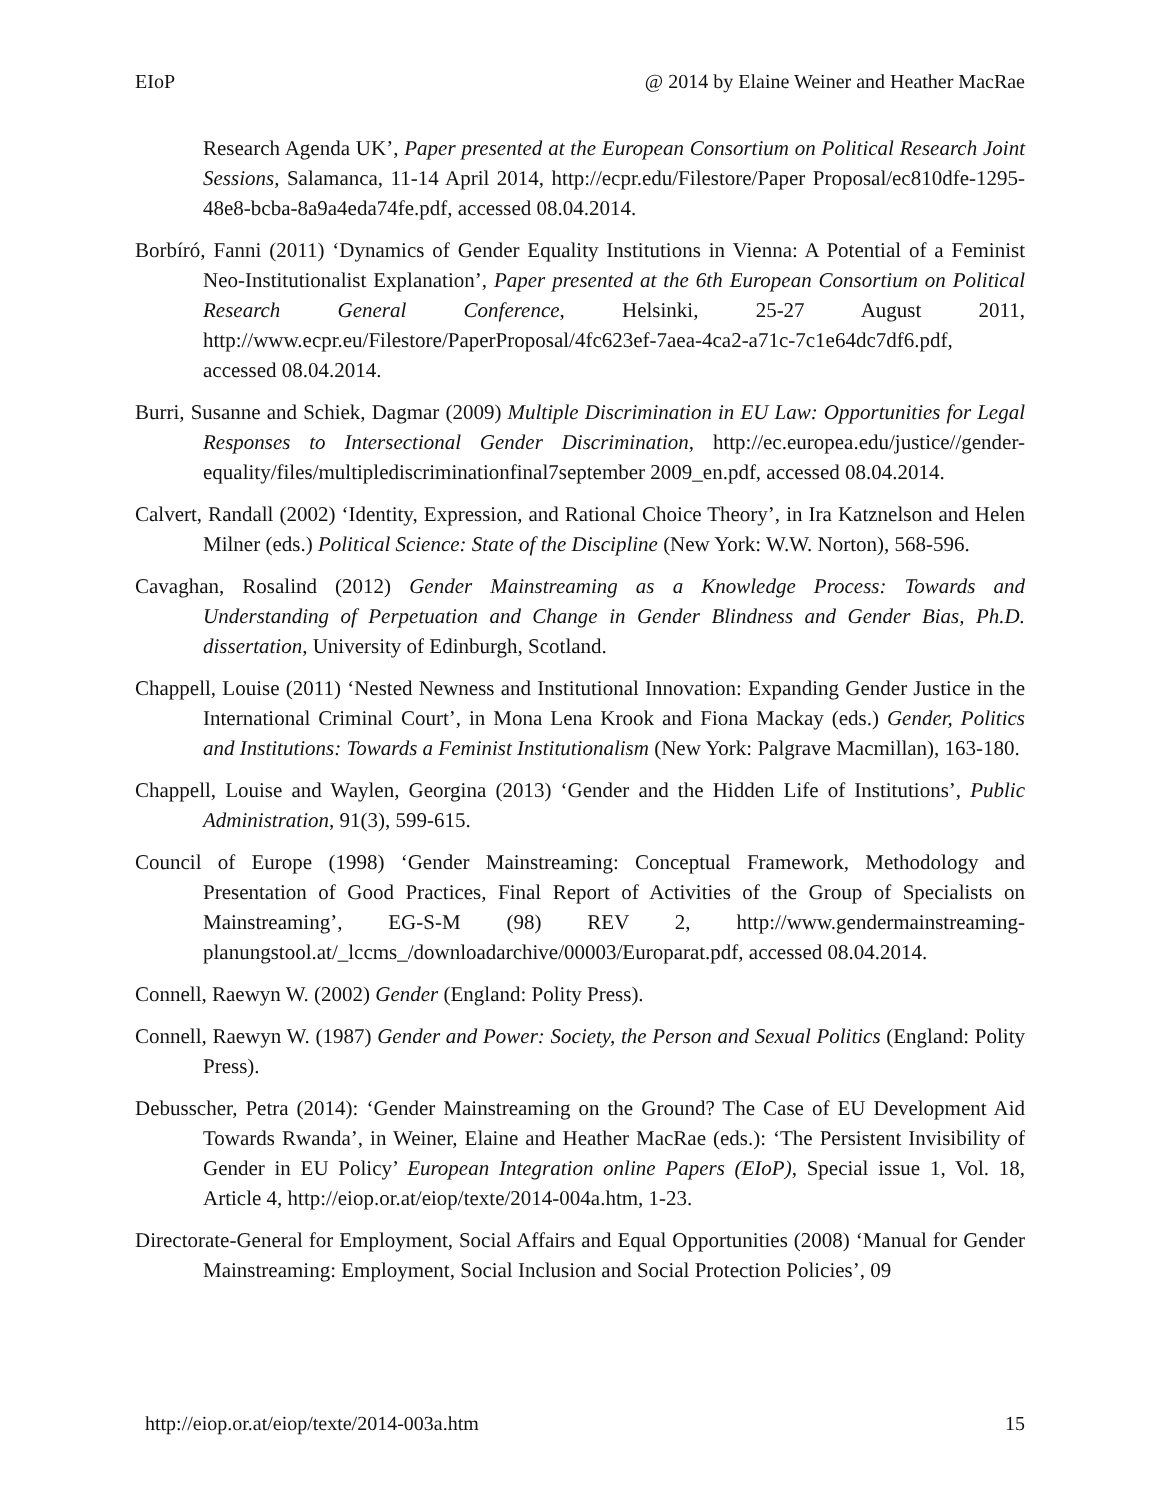EIoP @ 2014 by Elaine Weiner and Heather MacRae
Research Agenda UK’, Paper presented at the European Consortium on Political Research Joint Sessions, Salamanca, 11-14 April 2014, http://ecpr.edu/Filestore/Paper Proposal/ec810dfe-1295-48e8-bcba-8a9a4eda74fe.pdf, accessed 08.04.2014.
Borbíró, Fanni (2011) ‘Dynamics of Gender Equality Institutions in Vienna: A Potential of a Feminist Neo-Institutionalist Explanation’, Paper presented at the 6th European Consortium on Political Research General Conference, Helsinki, 25-27 August 2011, http://www.ecpr.eu/Filestore/PaperProposal/4fc623ef-7aea-4ca2-a71c-7c1e64dc7df6.pdf, accessed 08.04.2014.
Burri, Susanne and Schiek, Dagmar (2009) Multiple Discrimination in EU Law: Opportunities for Legal Responses to Intersectional Gender Discrimination, http://ec.europea.edu/justice//gender-equality/files/multiplediscriminationfinal7september 2009_en.pdf, accessed 08.04.2014.
Calvert, Randall (2002) ‘Identity, Expression, and Rational Choice Theory’, in Ira Katznelson and Helen Milner (eds.) Political Science: State of the Discipline (New York: W.W. Norton), 568-596.
Cavaghan, Rosalind (2012) Gender Mainstreaming as a Knowledge Process: Towards and Understanding of Perpetuation and Change in Gender Blindness and Gender Bias, Ph.D. dissertation, University of Edinburgh, Scotland.
Chappell, Louise (2011) ‘Nested Newness and Institutional Innovation: Expanding Gender Justice in the International Criminal Court’, in Mona Lena Krook and Fiona Mackay (eds.) Gender, Politics and Institutions: Towards a Feminist Institutionalism (New York: Palgrave Macmillan), 163-180.
Chappell, Louise and Waylen, Georgina (2013) ‘Gender and the Hidden Life of Institutions’, Public Administration, 91(3), 599-615.
Council of Europe (1998) ‘Gender Mainstreaming: Conceptual Framework, Methodology and Presentation of Good Practices, Final Report of Activities of the Group of Specialists on Mainstreaming’, EG-S-M (98) REV 2, http://www.gendermainstreaming-planungstool.at/_lccms_/downloadarchive/00003/Europarat.pdf, accessed 08.04.2014.
Connell, Raewyn W. (2002) Gender (England: Polity Press).
Connell, Raewyn W. (1987) Gender and Power: Society, the Person and Sexual Politics (England: Polity Press).
Debusscher, Petra (2014): ‘Gender Mainstreaming on the Ground? The Case of EU Development Aid Towards Rwanda’, in Weiner, Elaine and Heather MacRae (eds.): ‘The Persistent Invisibility of Gender in EU Policy’ European Integration online Papers (EIoP), Special issue 1, Vol. 18, Article 4, http://eiop.or.at/eiop/texte/2014-004a.htm, 1-23.
Directorate-General for Employment, Social Affairs and Equal Opportunities (2008) ‘Manual for Gender Mainstreaming: Employment, Social Inclusion and Social Protection Policies’, 09
http://eiop.or.at/eiop/texte/2014-003a.htm 15